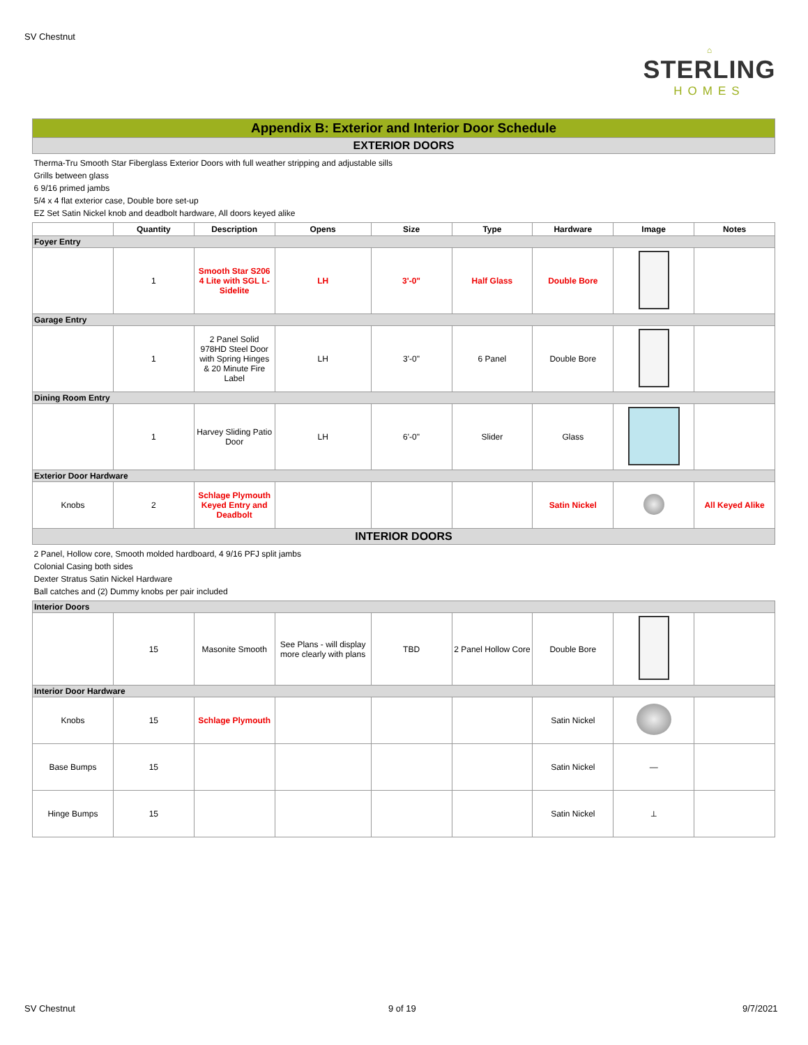SV Chestnut
⌂
STERLING
HOMES
| Appendix B: Exterior and Interior Door Schedule | | | | | | | | |
| EXTERIOR DOORS | | | | | | | | |
| Therma-Tru Smooth Star Fiberglass Exterior Doors with full weather stripping and adjustable sills Grills between glass 6 9/16 primed jambs 5/4 x 4 flat exterior case, Double bore set-up EZ Set Satin Nickel knob and deadbolt hardware, All doors keyed alike | | | | | | | | |
| | Quantity | Description | Opens | Size | Type | Hardware | Image | Notes |
| Foyer Entry | | | | | | | | |
| | 1 | Smooth Star S206 4 Lite with SGL L-Sidelite | LH | 3'-0" | Half Glass | Double Bore | | |
| Garage Entry | | | | | | | | |
| | 1 | 2 Panel Solid 978HD Steel Door with Spring Hinges & 20 Minute Fire Label | LH | 3'-0" | 6 Panel | Double Bore | | |
| Dining Room Entry | | | | | | | | |
| | 1 | Harvey Sliding Patio Door | LH | 6'-0" | Slider | Glass | | |
| Exterior Door Hardware | | | | | | | | |
| Knobs | 2 | Schlage Plymouth Keyed Entry and Deadbolt | | | | Satin Nickel | | All Keyed Alike |
| INTERIOR DOORS | | | | | | | | |
| 2 Panel, Hollow core, Smooth molded hardboard, 4 9/16 PFJ split jambs Colonial Casing both sides Dexter Stratus Satin Nickel Hardware Ball catches and (2) Dummy knobs per pair included | | | | | | | | |
| Interior Doors | | | | | | | | |
| | 15 | Masonite Smooth | See Plans - will display more clearly with plans | TBD | 2 Panel Hollow Core | Double Bore | | |
| Interior Door Hardware | | | | | | | | |
| Knobs | 15 | Schlage Plymouth | | | | Satin Nickel | | |
| Base Bumps | 15 | | | | | Satin Nickel | — | |
| Hinge Bumps | 15 | | | | | Satin Nickel | ⟂ | |
SV Chestnut 9 of 19 9/7/2021